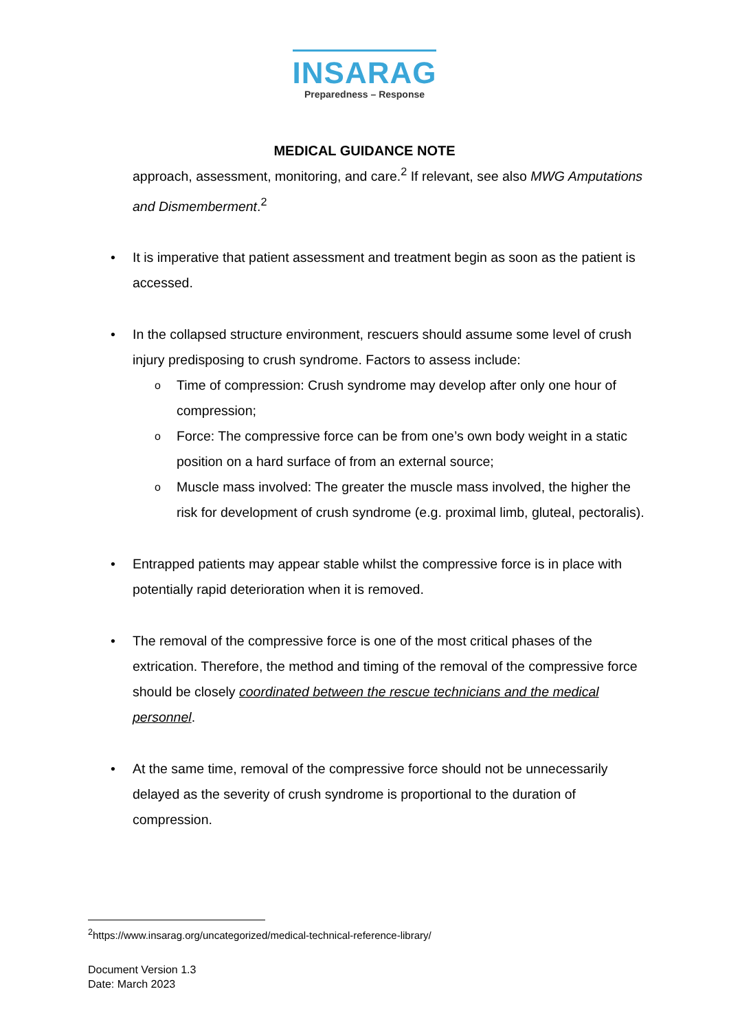INSARAG
Preparedness – Response
MEDICAL GUIDANCE NOTE
approach, assessment, monitoring, and care.<sup>2</sup> If relevant, see also MWG Amputations and Dismemberment.<sup>2</sup>
• It is imperative that patient assessment and treatment begin as soon as the patient is accessed.
• In the collapsed structure environment, rescuers should assume some level of crush injury predisposing to crush syndrome. Factors to assess include:
o Time of compression: Crush syndrome may develop after only one hour of compression;
o Force: The compressive force can be from one’s own body weight in a static position on a hard surface of from an external source;
o Muscle mass involved: The greater the muscle mass involved, the higher the risk for development of crush syndrome (e.g. proximal limb, gluteal, pectoralis).
• Entrapped patients may appear stable whilst the compressive force is in place with potentially rapid deterioration when it is removed.
• The removal of the compressive force is one of the most critical phases of the extrication. Therefore, the method and timing of the removal of the compressive force should be closely coordinated between the rescue technicians and the medical personnel.
• At the same time, removal of the compressive force should not be unnecessarily delayed as the severity of crush syndrome is proportional to the duration of compression.
<sup>2</sup> https://www.insarag.org/uncategorized/medical-technical-reference-library/
Document Version 1.3
Date: March 2023